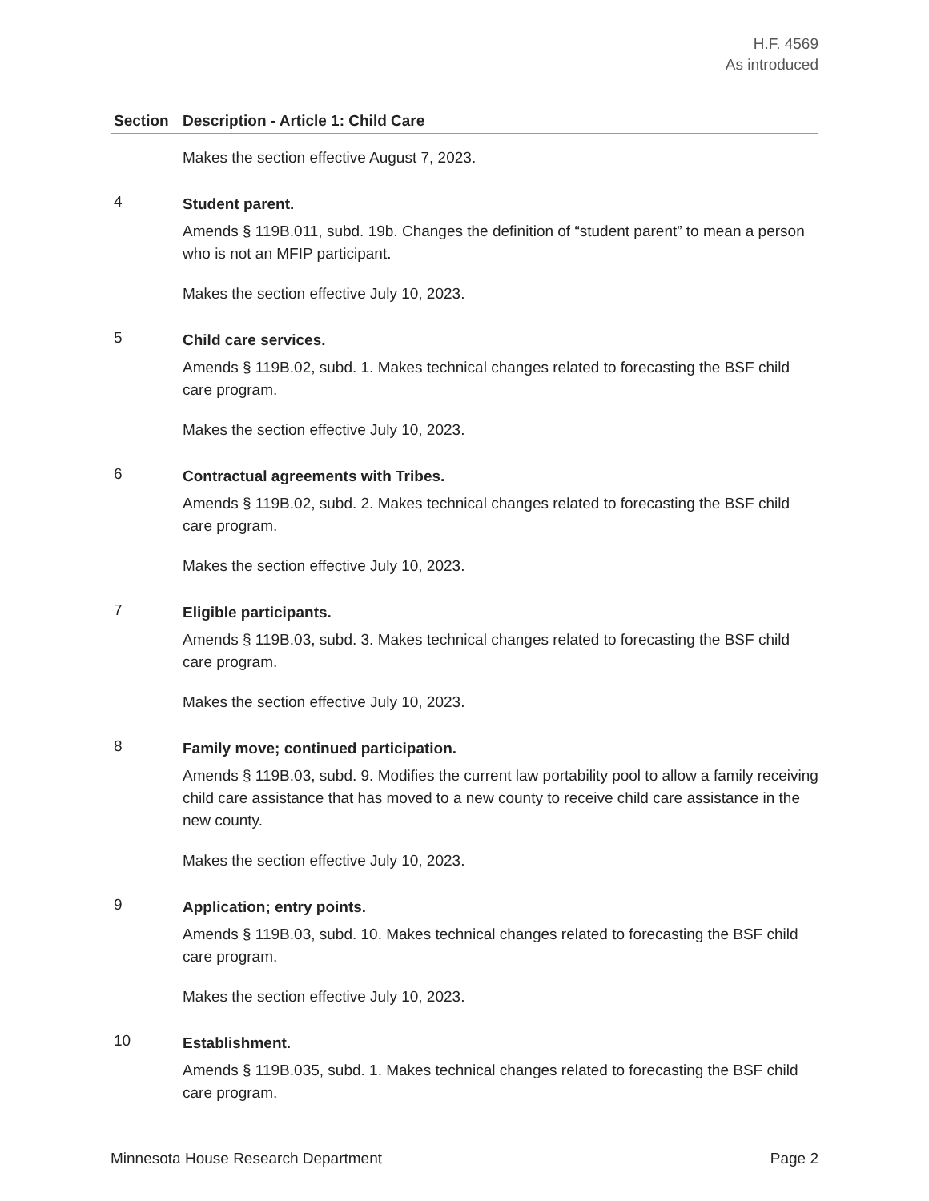H.F. 4569
As introduced
| Section | Description - Article 1: Child Care |
| --- | --- |
| | Makes the section effective August 7, 2023. |
| 4 | Student parent. Amends § 119B.011, subd. 19b. Changes the definition of “student parent” to mean a person who is not an MFIP participant. Makes the section effective July 10, 2023. |
| 5 | Child care services. Amends § 119B.02, subd. 1. Makes technical changes related to forecasting the BSF child care program. Makes the section effective July 10, 2023. |
| 6 | Contractual agreements with Tribes. Amends § 119B.02, subd. 2. Makes technical changes related to forecasting the BSF child care program. Makes the section effective July 10, 2023. |
| 7 | Eligible participants. Amends § 119B.03, subd. 3. Makes technical changes related to forecasting the BSF child care program. Makes the section effective July 10, 2023. |
| 8 | Family move; continued participation. Amends § 119B.03, subd. 9. Modifies the current law portability pool to allow a family receiving child care assistance that has moved to a new county to receive child care assistance in the new county. Makes the section effective July 10, 2023. |
| 9 | Application; entry points. Amends § 119B.03, subd. 10. Makes technical changes related to forecasting the BSF child care program. Makes the section effective July 10, 2023. |
| 10 | Establishment. Amends § 119B.035, subd. 1. Makes technical changes related to forecasting the BSF child care program. |
Minnesota House Research Department Page 2